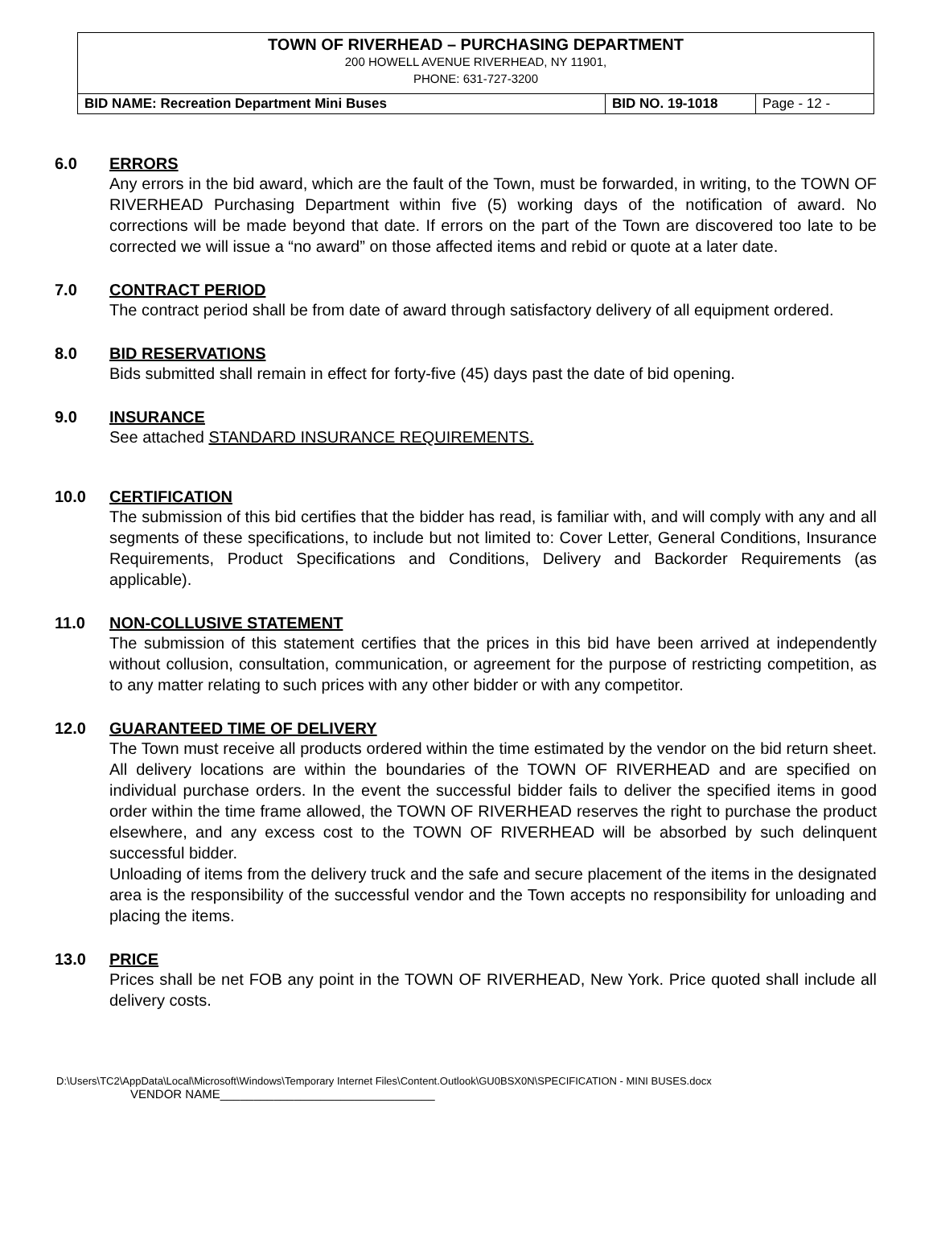| TOWN OF RIVERHEAD – PURCHASING DEPARTMENT 200 HOWELL AVENUE RIVERHEAD, NY 11901, PHONE: 631-727-3200 | | |
| BID NAME: Recreation Department Mini Buses | BID NO. 19-1018 | Page - 12 - |
6.0 ERRORS
Any errors in the bid award, which are the fault of the Town, must be forwarded, in writing, to the TOWN OF RIVERHEAD Purchasing Department within five (5) working days of the notification of award. No corrections will be made beyond that date. If errors on the part of the Town are discovered too late to be corrected we will issue a “no award” on those affected items and rebid or quote at a later date.
7.0 CONTRACT PERIOD
The contract period shall be from date of award through satisfactory delivery of all equipment ordered.
8.0 BID RESERVATIONS
Bids submitted shall remain in effect for forty-five (45) days past the date of bid opening.
9.0 INSURANCE
See attached STANDARD INSURANCE REQUIREMENTS.
10.0 CERTIFICATION
The submission of this bid certifies that the bidder has read, is familiar with, and will comply with any and all segments of these specifications, to include but not limited to: Cover Letter, General Conditions, Insurance Requirements, Product Specifications and Conditions, Delivery and Backorder Requirements (as applicable).
11.0 NON-COLLUSIVE STATEMENT
The submission of this statement certifies that the prices in this bid have been arrived at independently without collusion, consultation, communication, or agreement for the purpose of restricting competition, as to any matter relating to such prices with any other bidder or with any competitor.
12.0 GUARANTEED TIME OF DELIVERY
The Town must receive all products ordered within the time estimated by the vendor on the bid return sheet. All delivery locations are within the boundaries of the TOWN OF RIVERHEAD and are specified on individual purchase orders. In the event the successful bidder fails to deliver the specified items in good order within the time frame allowed, the TOWN OF RIVERHEAD reserves the right to purchase the product elsewhere, and any excess cost to the TOWN OF RIVERHEAD will be absorbed by such delinquent successful bidder.
Unloading of items from the delivery truck and the safe and secure placement of the items in the designated area is the responsibility of the successful vendor and the Town accepts no responsibility for unloading and placing the items.
13.0 PRICE
Prices shall be net FOB any point in the TOWN OF RIVERHEAD, New York. Price quoted shall include all delivery costs.
D:\Users\TC2\AppData\Local\Microsoft\Windows\Temporary Internet Files\Content.Outlook\GU0BSX0N\SPECIFICATION - MINI BUSES.docx
VENDOR NAME________________________________